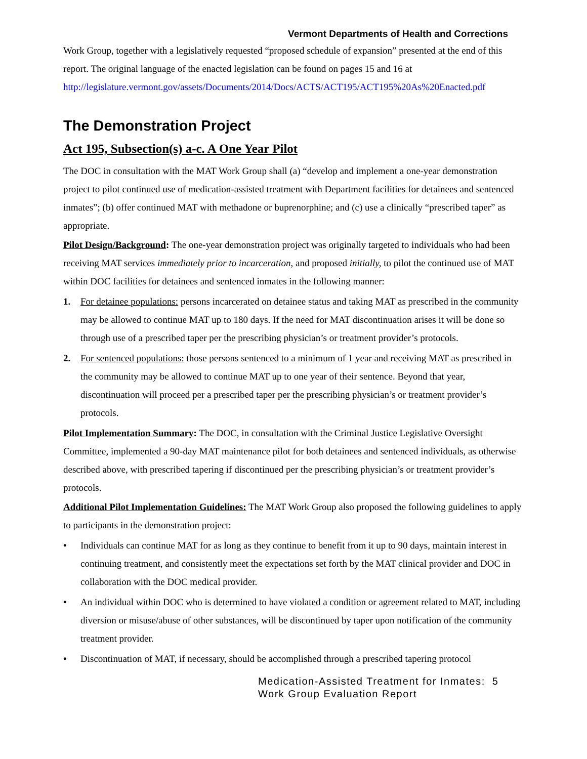Vermont Departments of Health and Corrections
Work Group, together with a legislatively requested “proposed schedule of expansion” presented at the end of this report. The original language of the enacted legislation can be found on pages 15 and 16 at http://legislature.vermont.gov/assets/Documents/2014/Docs/ACTS/ACT195/ACT195%20As%20Enacted.pdf
The Demonstration Project
Act 195, Subsection(s) a-c. A One Year Pilot
The DOC in consultation with the MAT Work Group shall (a) “develop and implement a one-year demonstration project to pilot continued use of medication-assisted treatment with Department facilities for detainees and sentenced inmates”; (b) offer continued MAT with methadone or buprenorphine; and (c) use a clinically “prescribed taper” as appropriate.
Pilot Design/Background: The one-year demonstration project was originally targeted to individuals who had been receiving MAT services immediately prior to incarceration, and proposed initially, to pilot the continued use of MAT within DOC facilities for detainees and sentenced inmates in the following manner:
1. For detainee populations: persons incarcerated on detainee status and taking MAT as prescribed in the community may be allowed to continue MAT up to 180 days. If the need for MAT discontinuation arises it will be done so through use of a prescribed taper per the prescribing physician’s or treatment provider’s protocols.
2. For sentenced populations: those persons sentenced to a minimum of 1 year and receiving MAT as prescribed in the community may be allowed to continue MAT up to one year of their sentence. Beyond that year, discontinuation will proceed per a prescribed taper per the prescribing physician’s or treatment provider’s protocols.
Pilot Implementation Summary: The DOC, in consultation with the Criminal Justice Legislative Oversight Committee, implemented a 90-day MAT maintenance pilot for both detainees and sentenced individuals, as otherwise described above, with prescribed tapering if discontinued per the prescribing physician’s or treatment provider’s protocols.
Additional Pilot Implementation Guidelines: The MAT Work Group also proposed the following guidelines to apply to participants in the demonstration project:
• Individuals can continue MAT for as long as they continue to benefit from it up to 90 days, maintain interest in continuing treatment, and consistently meet the expectations set forth by the MAT clinical provider and DOC in collaboration with the DOC medical provider.
• An individual within DOC who is determined to have violated a condition or agreement related to MAT, including diversion or misuse/abuse of other substances, will be discontinued by taper upon notification of the community treatment provider.
• Discontinuation of MAT, if necessary, should be accomplished through a prescribed tapering protocol
Medication-Assisted Treatment for Inmates: 5
Work Group Evaluation Report